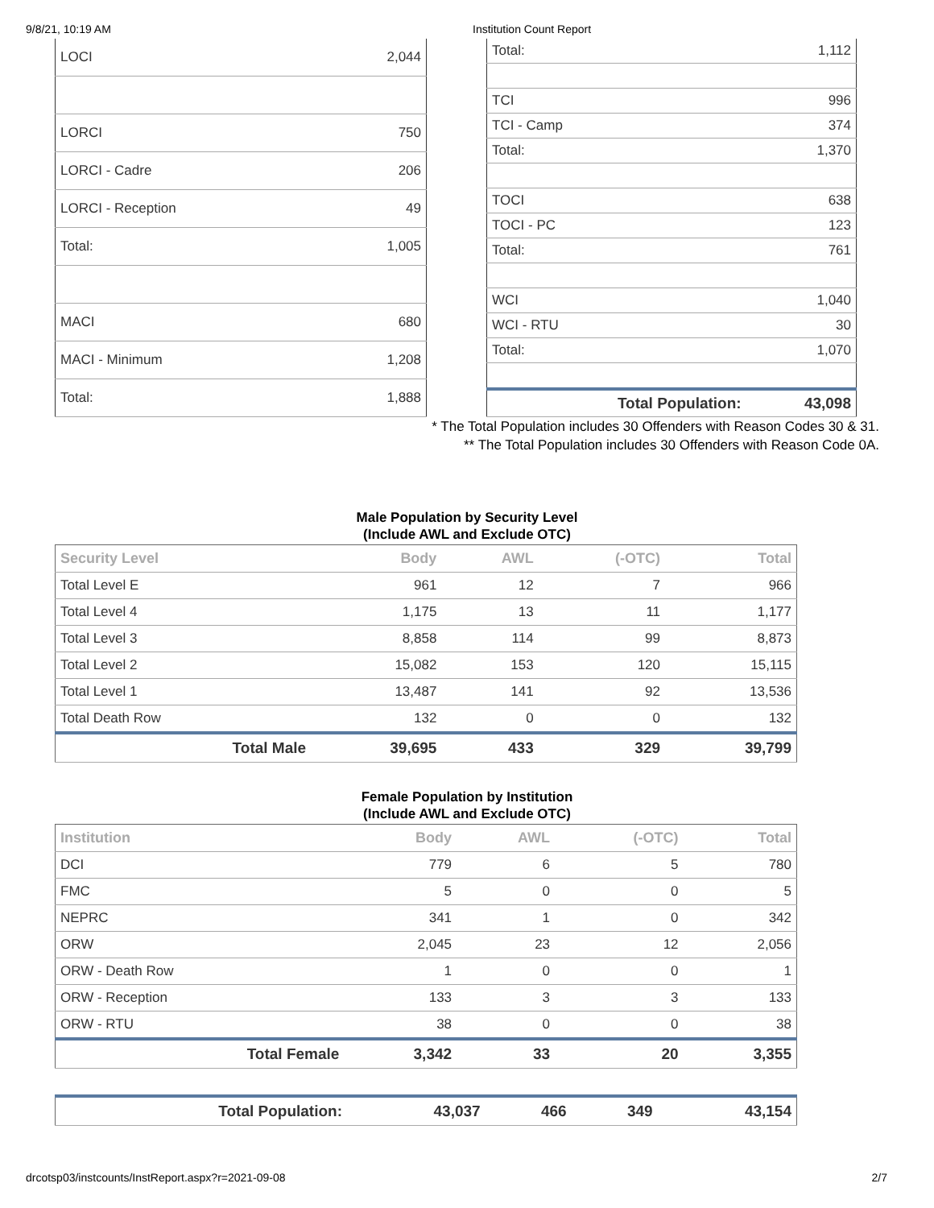9/8/21, 10:19 AM Institution Count Report
| LOCI | 2,044 |
| LORCI | 750 |
| LORCI - Cadre | 206 |
| LORCI - Reception | 49 |
| Total: | 1,005 |
| MACI | 680 |
| MACI - Minimum | 1,208 |
| Total: | 1,888 |
| Total: | 1,112 |
| TCI | 996 |
| TCI - Camp | 374 |
| Total: | 1,370 |
| TOCI | 638 |
| TOCI - PC | 123 |
| Total: | 761 |
| WCI | 1,040 |
| WCI - RTU | 30 |
| Total: | 1,070 |
| Total Population: | 43,098 |
* The Total Population includes 30 Offenders with Reason Codes 30 & 31.
** The Total Population includes 30 Offenders with Reason Code 0A.
Male Population by Security Level
(Include AWL and Exclude OTC)
| Security Level | Body | AWL | (-OTC) | Total |
| --- | --- | --- | --- | --- |
| Total Level E | 961 | 12 | 7 | 966 |
| Total Level 4 | 1,175 | 13 | 11 | 1,177 |
| Total Level 3 | 8,858 | 114 | 99 | 8,873 |
| Total Level 2 | 15,082 | 153 | 120 | 15,115 |
| Total Level 1 | 13,487 | 141 | 92 | 13,536 |
| Total Death Row | 132 | 0 | 0 | 132 |
| Total Male | 39,695 | 433 | 329 | 39,799 |
Female Population by Institution
(Include AWL and Exclude OTC)
| Institution | Body | AWL | (-OTC) | Total |
| --- | --- | --- | --- | --- |
| DCI | 779 | 6 | 5 | 780 |
| FMC | 5 | 0 | 0 | 5 |
| NEPRC | 341 | 1 | 0 | 342 |
| ORW | 2,045 | 23 | 12 | 2,056 |
| ORW - Death Row | 1 | 0 | 0 | 1 |
| ORW - Reception | 133 | 3 | 3 | 133 |
| ORW - RTU | 38 | 0 | 0 | 38 |
| Total Female | 3,342 | 33 | 20 | 3,355 |
| Total Population: | 43,037 | 466 | 349 | 43,154 |
drcotsp03/instcounts/InstReport.aspx?r=2021-09-08 2/7